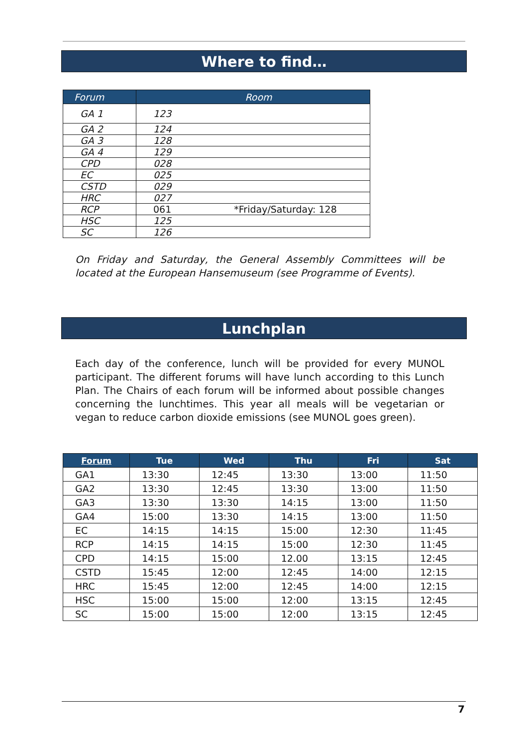Where to find…
| Forum | Room |
| --- | --- |
| GA 1 | 123 |
| GA 2 | 124 |
| GA 3 | 128 |
| GA 4 | 129 |
| CPD | 028 |
| EC | 025 |
| CSTD | 029 |
| HRC | 027 |
| RCP | 061 *Friday/Saturday: 128 |
| HSC | 125 |
| SC | 126 |
On Friday and Saturday, the General Assembly Committees will be located at the European Hansemuseum (see Programme of Events).
Lunchplan
Each day of the conference, lunch will be provided for every MUNOL participant. The different forums will have lunch according to this Lunch Plan. The Chairs of each forum will be informed about possible changes concerning the lunchtimes. This year all meals will be vegetarian or vegan to reduce carbon dioxide emissions (see MUNOL goes green).
| Forum | Tue | Wed | Thu | Fri | Sat |
| --- | --- | --- | --- | --- | --- |
| GA1 | 13:30 | 12:45 | 13:30 | 13:00 | 11:50 |
| GA2 | 13:30 | 12:45 | 13:30 | 13:00 | 11:50 |
| GA3 | 13:30 | 13:30 | 14:15 | 13:00 | 11:50 |
| GA4 | 15:00 | 13:30 | 14:15 | 13:00 | 11:50 |
| EC | 14:15 | 14:15 | 15:00 | 12:30 | 11:45 |
| RCP | 14:15 | 14:15 | 15:00 | 12:30 | 11:45 |
| CPD | 14:15 | 15:00 | 12.00 | 13:15 | 12:45 |
| CSTD | 15:45 | 12:00 | 12:45 | 14:00 | 12:15 |
| HRC | 15:45 | 12:00 | 12:45 | 14:00 | 12:15 |
| HSC | 15:00 | 15:00 | 12:00 | 13:15 | 12:45 |
| SC | 15:00 | 15:00 | 12:00 | 13:15 | 12:45 |
7